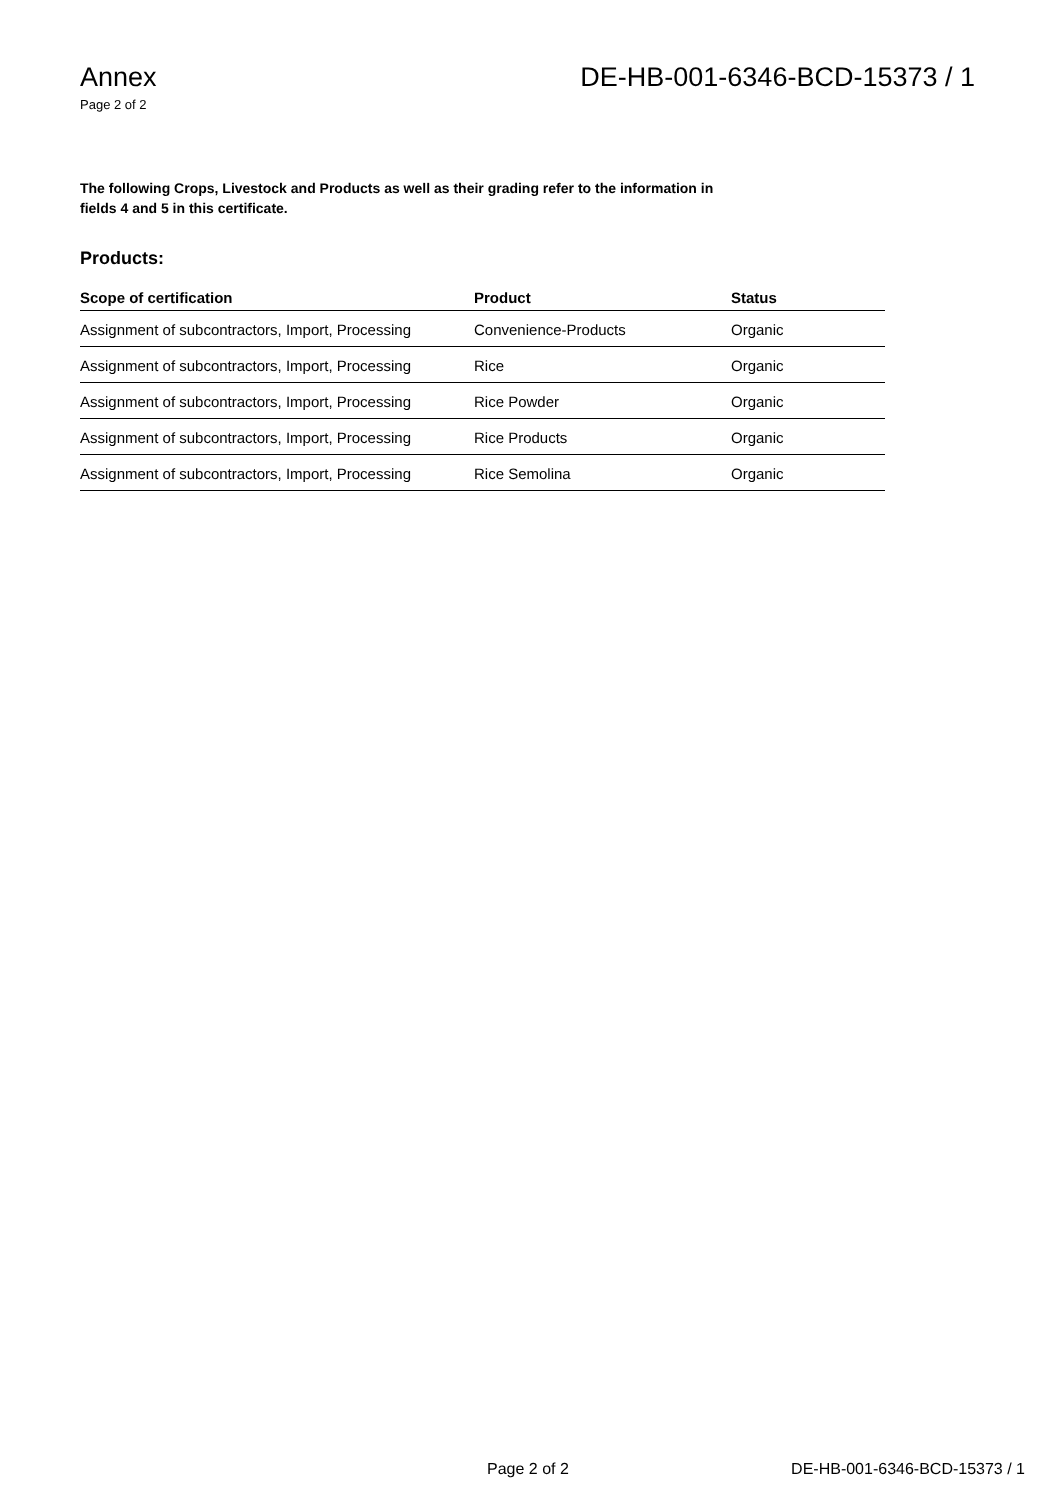Annex
Page 2 of 2
DE-HB-001-6346-BCD-15373 / 1
The following Crops, Livestock and Products as well as their grading refer to the information in fields 4 and 5 in this certificate.
Products:
| Scope of certification | Product | Status |
| --- | --- | --- |
| Assignment of subcontractors, Import, Processing | Convenience-Products | Organic |
| Assignment of subcontractors, Import, Processing | Rice | Organic |
| Assignment of subcontractors, Import, Processing | Rice Powder | Organic |
| Assignment of subcontractors, Import, Processing | Rice Products | Organic |
| Assignment of subcontractors, Import, Processing | Rice Semolina | Organic |
Page 2 of 2 DE-HB-001-6346-BCD-15373 / 1